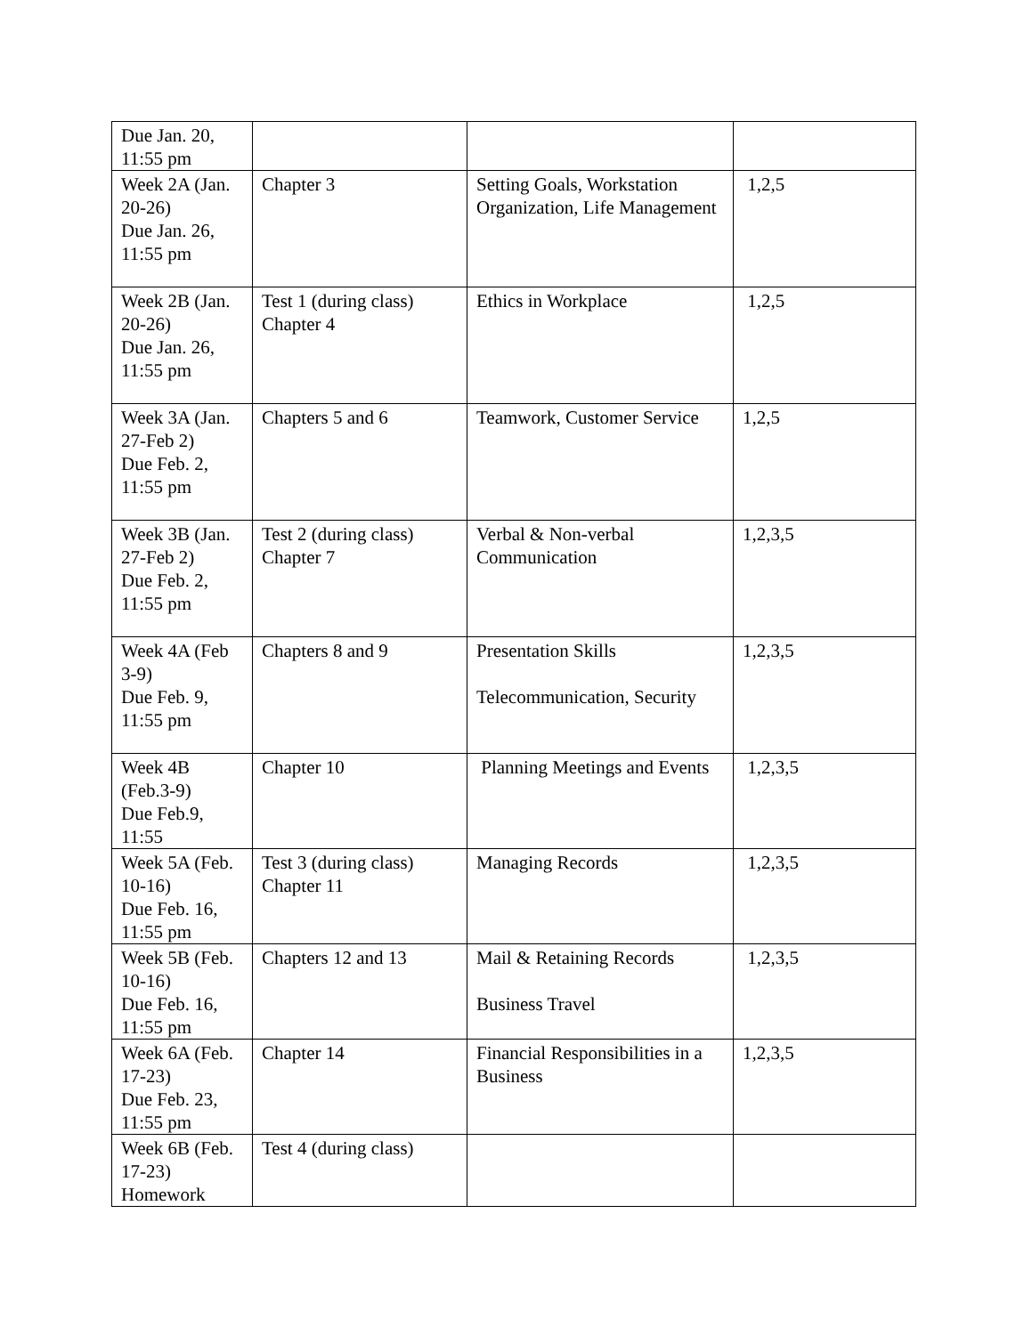| Due Jan. 20, 11:55 pm | | | |
| Week 2A (Jan. 20-26) Due Jan. 26, 11:55 pm | Chapter 3 | Setting Goals, Workstation Organization, Life Management | 1,2,5 |
| Week 2B (Jan. 20-26) Due Jan. 26, 11:55 pm | Test 1 (during class) Chapter 4 | Ethics in Workplace | 1,2,5 |
| Week 3A (Jan. 27-Feb 2) Due Feb. 2, 11:55 pm | Chapters 5 and 6 | Teamwork, Customer Service | 1,2,5 |
| Week 3B (Jan. 27-Feb 2) Due Feb. 2, 11:55 pm | Test 2 (during class) Chapter 7 | Verbal & Non-verbal Communication | 1,2,3,5 |
| Week 4A (Feb 3-9) Due Feb. 9, 11:55 pm | Chapters 8 and 9 | Presentation Skills Telecommunication, Security | 1,2,3,5 |
| Week 4B (Feb.3-9) Due Feb.9, 11:55 | Chapter 10 | Planning Meetings and Events | 1,2,3,5 |
| Week 5A (Feb. 10-16) Due Feb. 16, 11:55 pm | Test 3 (during class) Chapter 11 | Managing Records | 1,2,3,5 |
| Week 5B (Feb. 10-16) Due Feb. 16, 11:55 pm | Chapters 12 and 13 | Mail & Retaining Records Business Travel | 1,2,3,5 |
| Week 6A (Feb. 17-23) Due Feb. 23, 11:55 pm | Chapter 14 | Financial Responsibilities in a Business | 1,2,3,5 |
| Week 6B (Feb. 17-23) Homework | Test 4 (during class) | | |